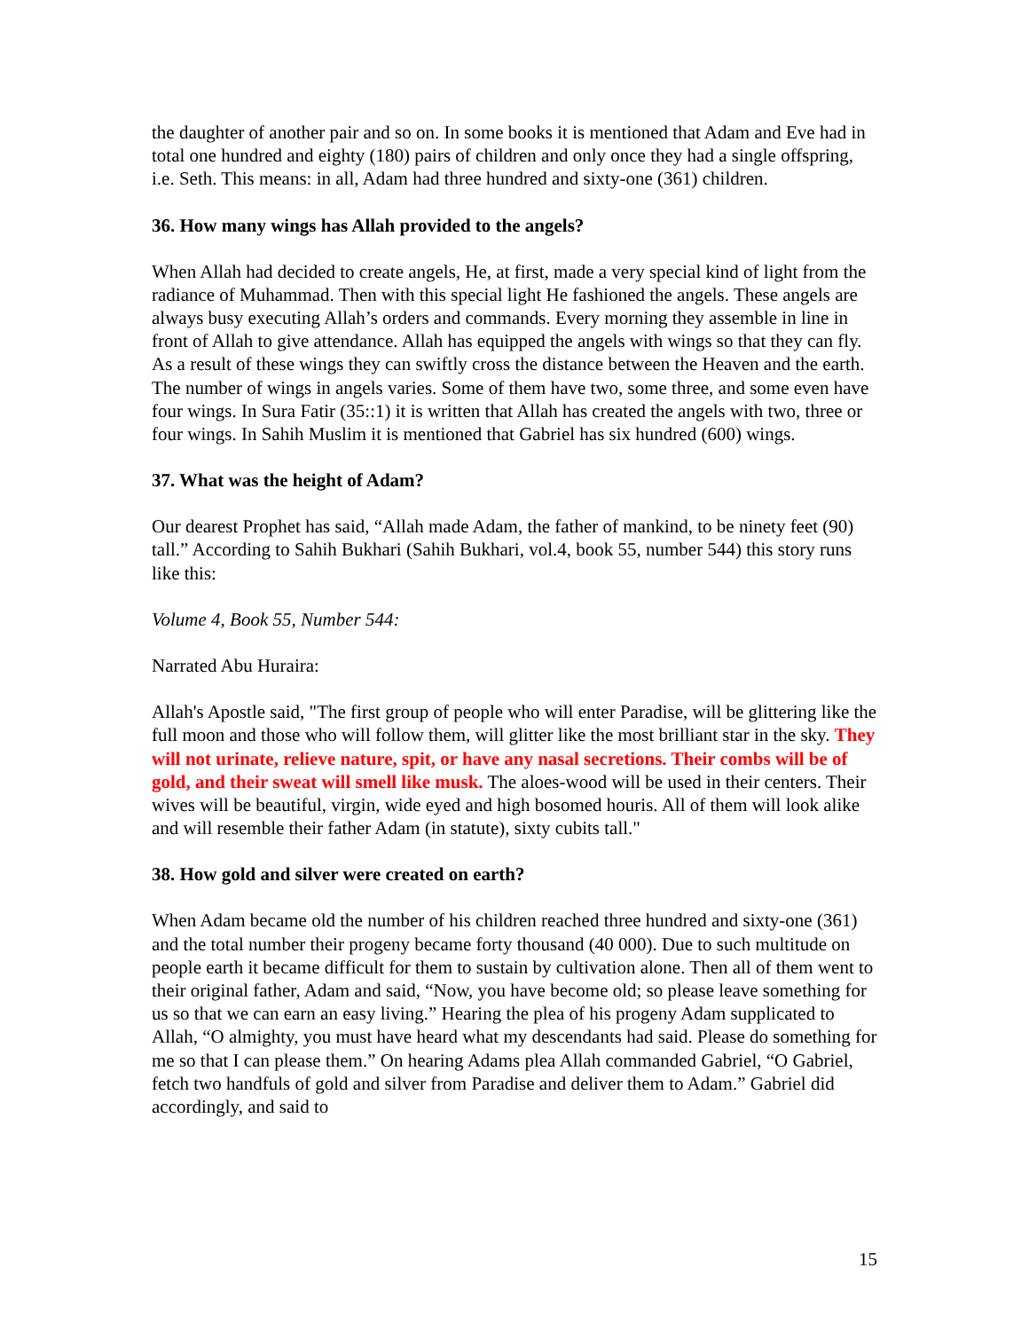the daughter of another pair and so on. In some books it is mentioned that Adam and Eve had in total one hundred and eighty (180) pairs of children and only once they had a single offspring, i.e. Seth. This means: in all, Adam had three hundred and sixty-one (361) children.
36. How many wings has Allah provided to the angels?
When Allah had decided to create angels, He, at first, made a very special kind of light from the radiance of Muhammad. Then with this special light He fashioned the angels. These angels are always busy executing Allah’s orders and commands. Every morning they assemble in line in front of Allah to give attendance. Allah has equipped the angels with wings so that they can fly. As a result of these wings they can swiftly cross the distance between the Heaven and the earth. The number of wings in angels varies. Some of them have two, some three, and some even have four wings. In Sura Fatir (35::1) it is written that Allah has created the angels with two, three or four wings. In Sahih Muslim it is mentioned that Gabriel has six hundred (600) wings.
37. What was the height of Adam?
Our dearest Prophet has said, “Allah made Adam, the father of mankind, to be ninety feet (90) tall.” According to Sahih Bukhari (Sahih Bukhari, vol.4, book 55, number 544) this story runs like this:
Volume 4, Book 55, Number 544:
Narrated Abu Huraira:
Allah's Apostle said, "The first group of people who will enter Paradise, will be glittering like the full moon and those who will follow them, will glitter like the most brilliant star in the sky. They will not urinate, relieve nature, spit, or have any nasal secretions. Their combs will be of gold, and their sweat will smell like musk. The aloes-wood will be used in their centers. Their wives will be beautiful, virgin, wide eyed and high bosomed houris. All of them will look alike and will resemble their father Adam (in statute), sixty cubits tall."
38. How gold and silver were created on earth?
When Adam became old the number of his children reached three hundred and sixty-one (361) and the total number their progeny became forty thousand (40 000). Due to such multitude on people earth it became difficult for them to sustain by cultivation alone. Then all of them went to their original father, Adam and said, “Now, you have become old; so please leave something for us so that we can earn an easy living.” Hearing the plea of his progeny Adam supplicated to Allah, “O almighty, you must have heard what my descendants had said. Please do something for me so that I can please them.” On hearing Adams plea Allah commanded Gabriel, “O Gabriel, fetch two handfuls of gold and silver from Paradise and deliver them to Adam.” Gabriel did accordingly, and said to
15